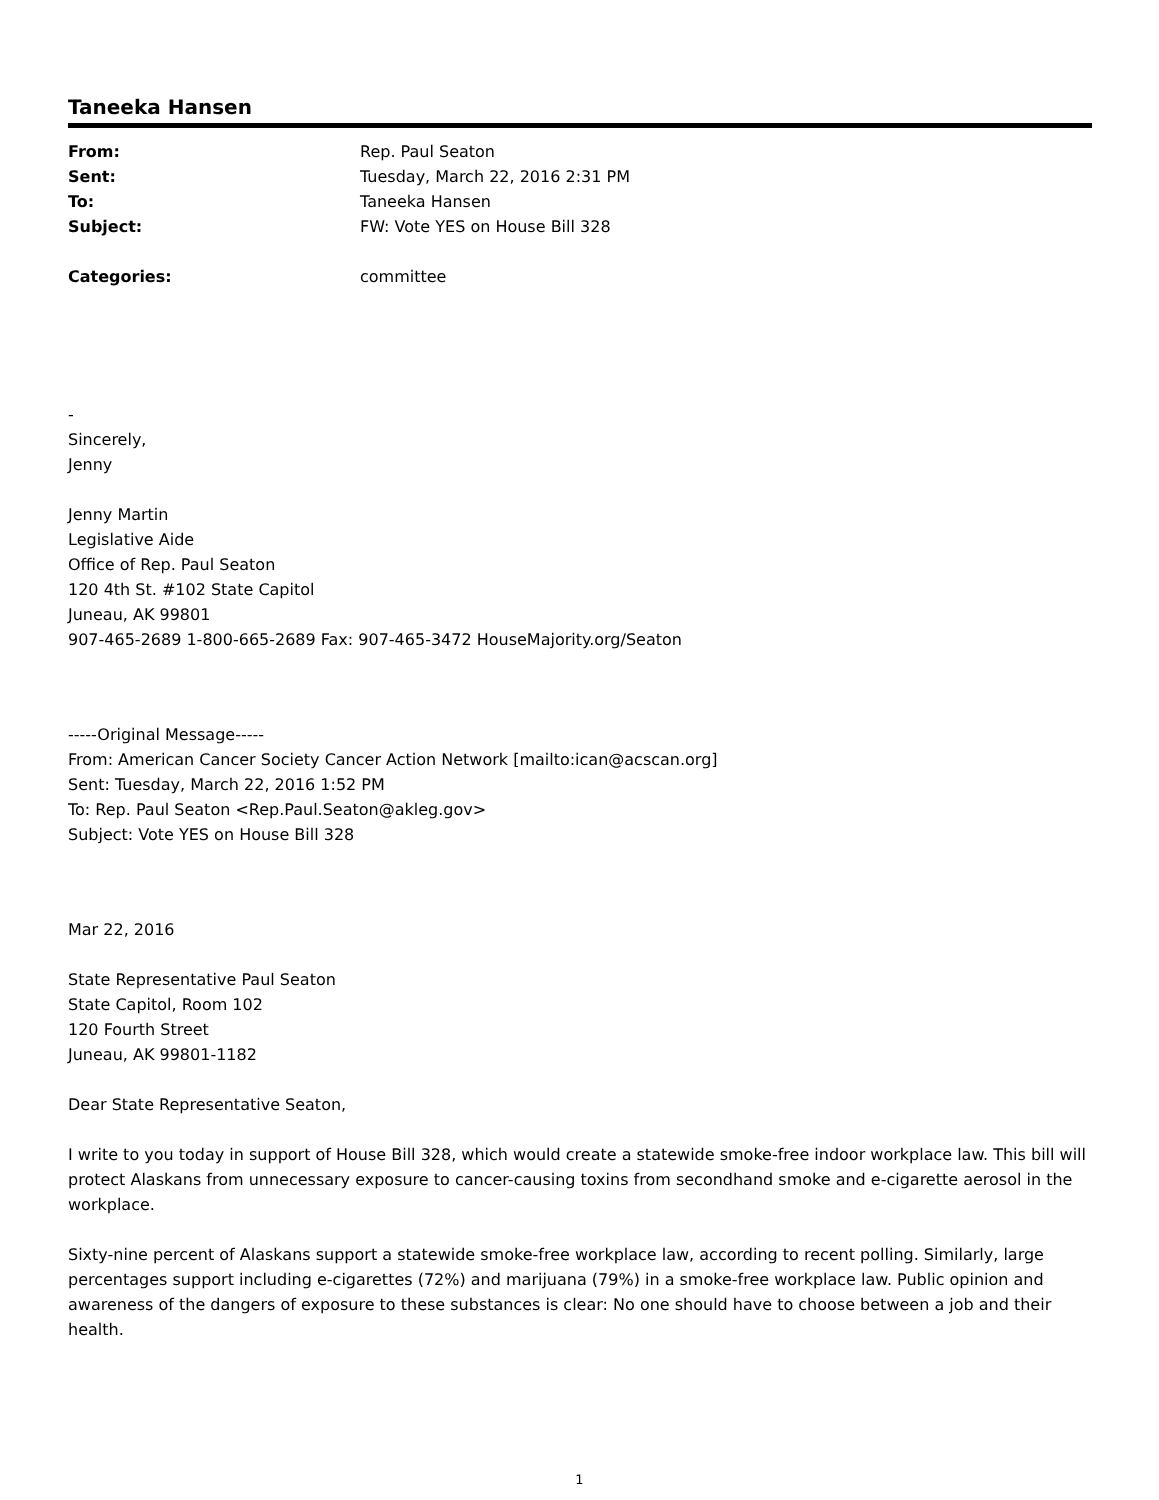Taneeka Hansen
| From: | Rep. Paul Seaton |
| Sent: | Tuesday, March 22, 2016 2:31 PM |
| To: | Taneeka Hansen |
| Subject: | FW: Vote YES on House Bill 328 |
| Categories: | committee |
-
Sincerely,
Jenny
Jenny Martin
Legislative Aide
Office of Rep. Paul Seaton
120 4th St. #102 State Capitol
Juneau, AK 99801
907-465-2689 1-800-665-2689 Fax: 907-465-3472 HouseMajority.org/Seaton
-----Original Message-----
From: American Cancer Society Cancer Action Network [mailto:ican@acscan.org]
Sent: Tuesday, March 22, 2016 1:52 PM
To: Rep. Paul Seaton <Rep.Paul.Seaton@akleg.gov>
Subject: Vote YES on House Bill 328
Mar 22, 2016
State Representative Paul Seaton
State Capitol, Room 102
120 Fourth Street
Juneau, AK 99801-1182
Dear State Representative Seaton,
I write to you today in support of House Bill 328, which would create a statewide smoke-free indoor workplace law. This bill will protect Alaskans from unnecessary exposure to cancer-causing toxins from secondhand smoke and e-cigarette aerosol in the workplace.
Sixty-nine percent of Alaskans support a statewide smoke-free workplace law, according to recent polling. Similarly, large percentages support including e-cigarettes (72%) and marijuana (79%) in a smoke-free workplace law. Public opinion and awareness of the dangers of exposure to these substances is clear: No one should have to choose between a job and their health.
1